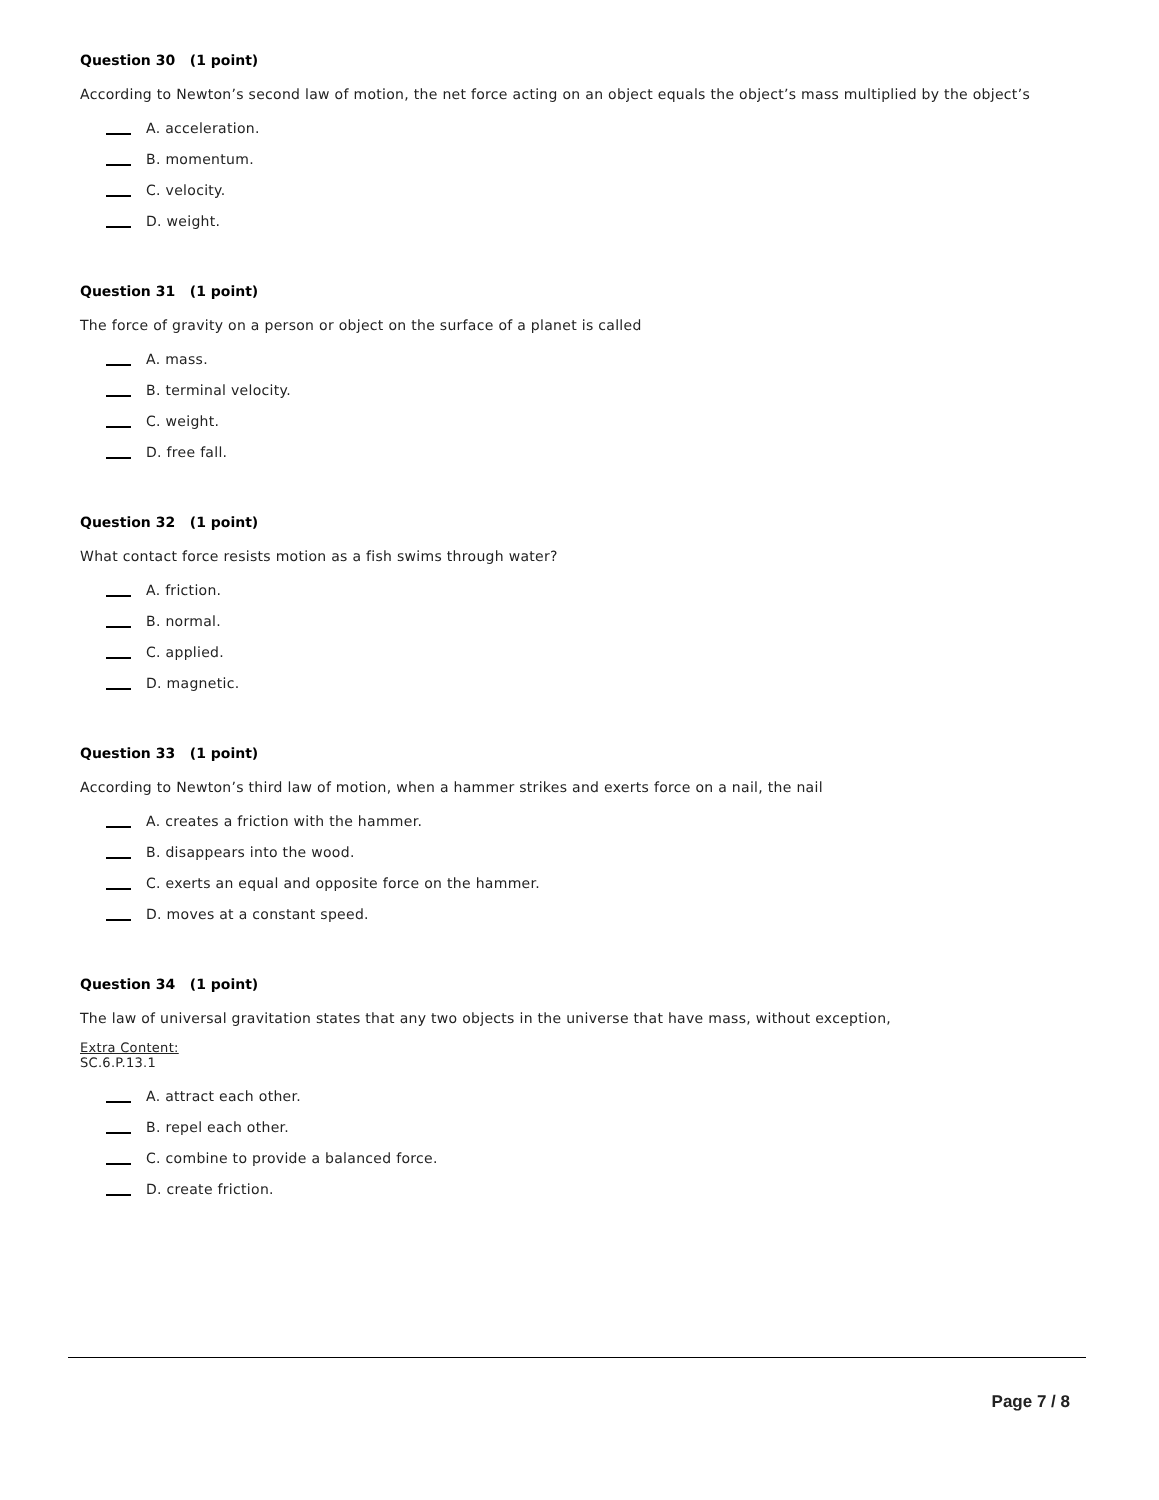Question 30 (1 point)
According to Newton’s second law of motion, the net force acting on an object equals the object’s mass multiplied by the object’s
A. acceleration.
B. momentum.
C. velocity.
D. weight.
Question 31 (1 point)
The force of gravity on a person or object on the surface of a planet is called
A. mass.
B. terminal velocity.
C. weight.
D. free fall.
Question 32 (1 point)
What contact force resists motion as a fish swims through water?
A. friction.
B. normal.
C. applied.
D. magnetic.
Question 33 (1 point)
According to Newton’s third law of motion, when a hammer strikes and exerts force on a nail, the nail
A. creates a friction with the hammer.
B. disappears into the wood.
C. exerts an equal and opposite force on the hammer.
D. moves at a constant speed.
Question 34 (1 point)
The law of universal gravitation states that any two objects in the universe that have mass, without exception,
Extra Content:
SC.6.P.13.1
A. attract each other.
B. repel each other.
C. combine to provide a balanced force.
D. create friction.
Page 7 / 8